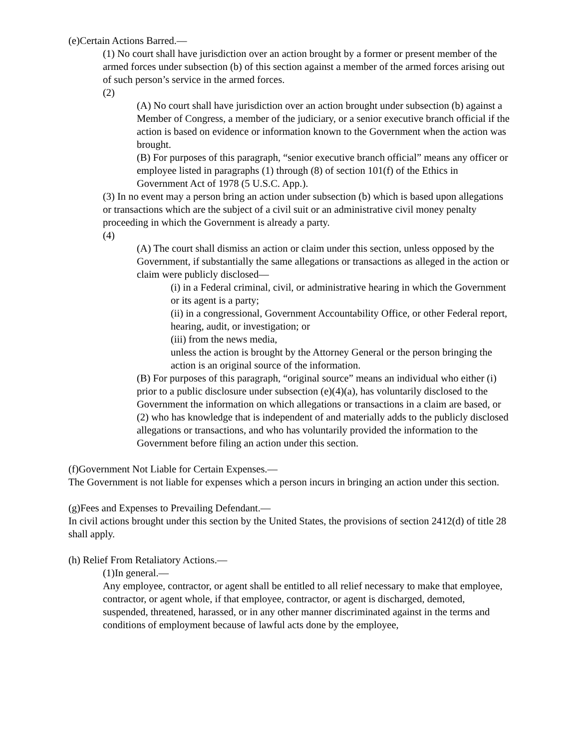(e)Certain Actions Barred.—
(1) No court shall have jurisdiction over an action brought by a former or present member of the armed forces under subsection (b) of this section against a member of the armed forces arising out of such person’s service in the armed forces.
(2)
(A) No court shall have jurisdiction over an action brought under subsection (b) against a Member of Congress, a member of the judiciary, or a senior executive branch official if the action is based on evidence or information known to the Government when the action was brought.
(B) For purposes of this paragraph, “senior executive branch official” means any officer or employee listed in paragraphs (1) through (8) of section 101(f) of the Ethics in Government Act of 1978 (5 U.S.C. App.).
(3) In no event may a person bring an action under subsection (b) which is based upon allegations or transactions which are the subject of a civil suit or an administrative civil money penalty proceeding in which the Government is already a party.
(4)
(A) The court shall dismiss an action or claim under this section, unless opposed by the Government, if substantially the same allegations or transactions as alleged in the action or claim were publicly disclosed—
(i) in a Federal criminal, civil, or administrative hearing in which the Government or its agent is a party;
(ii) in a congressional, Government Accountability Office, or other Federal report, hearing, audit, or investigation; or
(iii) from the news media,
unless the action is brought by the Attorney General or the person bringing the action is an original source of the information.
(B) For purposes of this paragraph, “original source” means an individual who either (i) prior to a public disclosure under subsection (e)(4)(a), has voluntarily disclosed to the Government the information on which allegations or transactions in a claim are based, or (2) who has knowledge that is independent of and materially adds to the publicly disclosed allegations or transactions, and who has voluntarily provided the information to the Government before filing an action under this section.
(f)Government Not Liable for Certain Expenses.—
The Government is not liable for expenses which a person incurs in bringing an action under this section.
(g)Fees and Expenses to Prevailing Defendant.—
In civil actions brought under this section by the United States, the provisions of section 2412(d) of title 28 shall apply.
(h) Relief From Retaliatory Actions.—
(1)In general.—
Any employee, contractor, or agent shall be entitled to all relief necessary to make that employee, contractor, or agent whole, if that employee, contractor, or agent is discharged, demoted, suspended, threatened, harassed, or in any other manner discriminated against in the terms and conditions of employment because of lawful acts done by the employee,